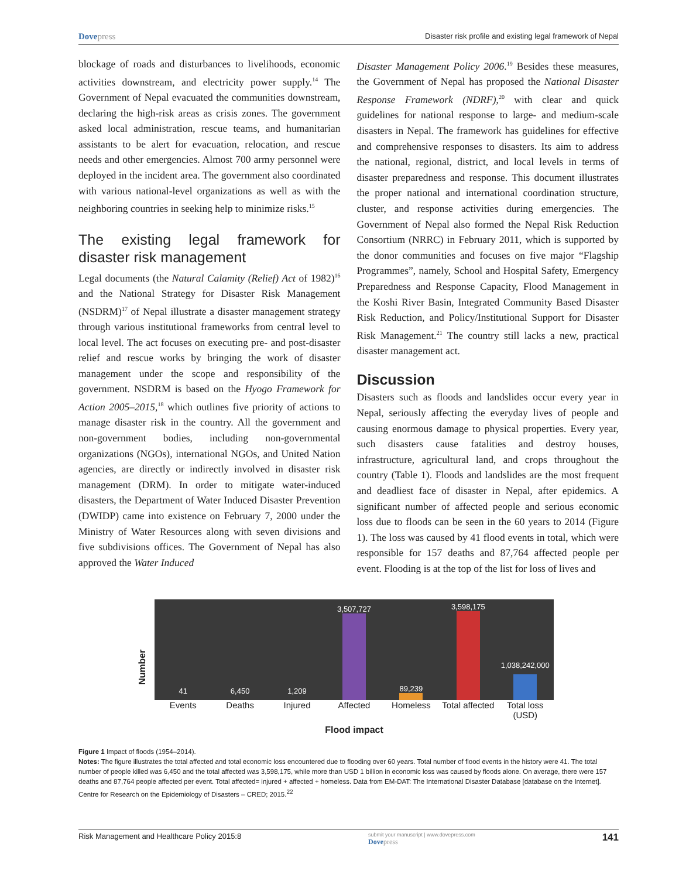Dovepress
Disaster risk profile and existing legal framework of Nepal
blockage of roads and disturbances to livelihoods, economic activities downstream, and electricity power supply.<sup>14</sup> The Government of Nepal evacuated the communities downstream, declaring the high-risk areas as crisis zones. The government asked local administration, rescue teams, and humanitarian assistants to be alert for evacuation, relocation, and rescue needs and other emergencies. Almost 700 army personnel were deployed in the incident area. The government also coordinated with various national-level organizations as well as with the neighboring countries in seeking help to minimize risks.<sup>15</sup>
The existing legal framework for disaster risk management
Legal documents (the Natural Calamity (Relief) Act of 1982)<sup>16</sup> and the National Strategy for Disaster Risk Management (NSDRM)<sup>17</sup> of Nepal illustrate a disaster management strategy through various institutional frameworks from central level to local level. The act focuses on executing pre- and post-disaster relief and rescue works by bringing the work of disaster management under the scope and responsibility of the government. NSDRM is based on the Hyogo Framework for Action 2005–2015,<sup>18</sup> which outlines five priority of actions to manage disaster risk in the country. All the government and non-government bodies, including non-governmental organizations (NGOs), international NGOs, and United Nation agencies, are directly or indirectly involved in disaster risk management (DRM). In order to mitigate water-induced disasters, the Department of Water Induced Disaster Prevention (DWIDP) came into existence on February 7, 2000 under the Ministry of Water Resources along with seven divisions and five subdivisions offices. The Government of Nepal has also approved the Water Induced
Disaster Management Policy 2006.<sup>19</sup> Besides these measures, the Government of Nepal has proposed the National Disaster Response Framework (NDRF),<sup>20</sup> with clear and quick guidelines for national response to large- and medium-scale disasters in Nepal. The framework has guidelines for effective and comprehensive responses to disasters. Its aim to address the national, regional, district, and local levels in terms of disaster preparedness and response. This document illustrates the proper national and international coordination structure, cluster, and response activities during emergencies. The Government of Nepal also formed the Nepal Risk Reduction Consortium (NRRC) in February 2011, which is supported by the donor communities and focuses on five major “Flagship Programmes”, namely, School and Hospital Safety, Emergency Preparedness and Response Capacity, Flood Management in the Koshi River Basin, Integrated Community Based Disaster Risk Reduction, and Policy/Institutional Support for Disaster Risk Management.<sup>21</sup> The country still lacks a new, practical disaster management act.
Discussion
Disasters such as floods and landslides occur every year in Nepal, seriously affecting the everyday lives of people and causing enormous damage to physical properties. Every year, such disasters cause fatalities and destroy houses, infrastructure, agricultural land, and crops throughout the country (Table 1). Floods and landslides are the most frequent and deadliest face of disaster in Nepal, after epidemics. A significant number of affected people and serious economic loss due to floods can be seen in the 60 years to 2014 (Figure 1). The loss was caused by 41 flood events in total, which were responsible for 157 deaths and 87,764 affected people per event. Flooding is at the top of the list for loss of lives and
Number
41
6,450
1,209
3,507,727
89,239
3,598,175
1,038,242,000
Events Deaths Injured Affected Homeless Total affected Total loss (USD)
Flood impact
Figure 1 Impact of floods (1954–2014).
Notes: The figure illustrates the total affected and total economic loss encountered due to flooding over 60 years. Total number of flood events in the history were 41. The total number of people killed was 6,450 and the total affected was 3,598,175, while more than USD 1 billion in economic loss was caused by floods alone. On average, there were 157 deaths and 87,764 people affected per event. Total affected= injured + affected + homeless. Data from EM-DAT: The International Disaster Database [database on the Internet]. Centre for Research on the Epidemiology of Disasters – CRED; 2015.<sup>22</sup>
Risk Management and Healthcare Policy 2015:8
submit your manuscript | www.dovepress.com
Dovepress
141